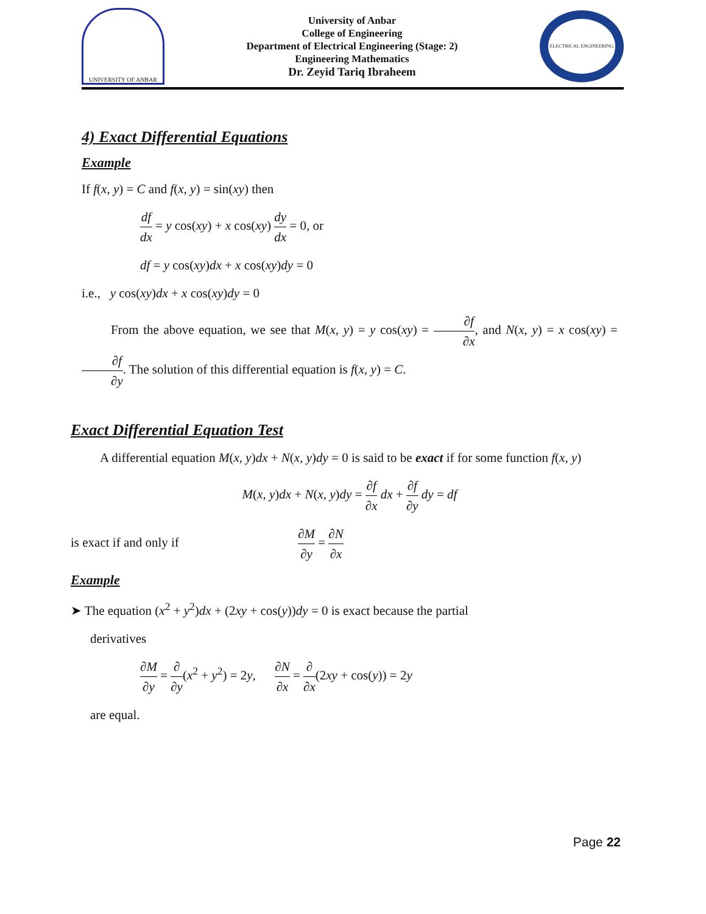UNIVERSITY OF ANBAR
University of Anbar
College of Engineering
Department of Electrical Engineering (Stage: 2)
Engineering Mathematics
Dr. Zeyid Tariq Ibraheem
ELECTRICAL ENGINEERING
4) Exact Differential Equations
Example
If f(x, y) = C and f(x, y) = sin(xy) then
df dx = y cos(xy) + x cos(xy) dy dx = 0, or
df = y cos(xy)dx + x cos(xy)dy = 0
i.e., y cos(xy)dx + x cos(xy)dy = 0
From the above equation, we see that M(x, y) = y cos(xy) = ∂f ∂x, and N(x, y) = x cos(xy) = ∂f ∂y. The solution of this differential equation is f(x, y) = C.
Exact Differential Equation Test
A differential equation M(x, y)dx + N(x, y)dy = 0 is said to be exact if for some function f(x, y)
M(x, y)dx + N(x, y)dy = ∂f ∂x dx + ∂f ∂y dy = df
is exact if and only if ∂M ∂y = ∂N ∂x
Example
➤ The equation (x<sup>2</sup> + y<sup>2</sup>)dx + (2xy + cos(y))dy = 0 is exact because the partial
derivatives
∂M ∂y = ∂ ∂y(x<sup>2</sup> + y<sup>2</sup>) = 2y, ∂N ∂x = ∂ ∂x(2xy + cos(y)) = 2y
are equal.
Page 22